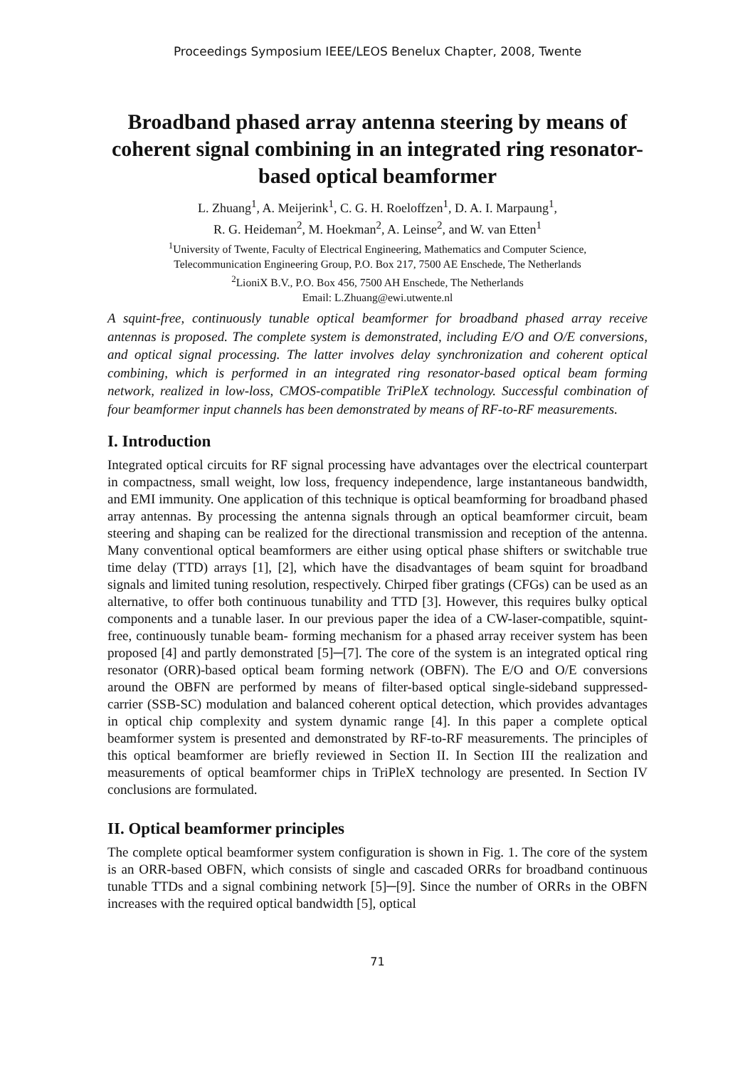Proceedings Symposium IEEE/LEOS Benelux Chapter, 2008, Twente
Broadband phased array antenna steering by means of coherent signal combining in an integrated ring resonator-based optical beamformer
L. Zhuang<sup>1</sup>, A. Meijerink<sup>1</sup>, C. G. H. Roeloffzen<sup>1</sup>, D. A. I. Marpaung<sup>1</sup>,
R. G. Heideman<sup>2</sup>, M. Hoekman<sup>2</sup>, A. Leinse<sup>2</sup>, and W. van Etten<sup>1</sup>
<sup>1</sup> University of Twente, Faculty of Electrical Engineering, Mathematics and Computer Science,
Telecommunication Engineering Group, P.O. Box 217, 7500 AE Enschede, The Netherlands
<sup>2</sup> LioniX B.V., P.O. Box 456, 7500 AH Enschede, The Netherlands
Email: L.Zhuang@ewi.utwente.nl
A squint-free, continuously tunable optical beamformer for broadband phased array receive antennas is proposed. The complete system is demonstrated, including E/O and O/E conversions, and optical signal processing. The latter involves delay synchronization and coherent optical combining, which is performed in an integrated ring resonator-based optical beam forming network, realized in low-loss, CMOS-compatible TriPleX technology. Successful combination of four beamformer input channels has been demonstrated by means of RF-to-RF measurements.
I. Introduction
Integrated optical circuits for RF signal processing have advantages over the electrical counterpart in compactness, small weight, low loss, frequency independence, large instantaneous bandwidth, and EMI immunity. One application of this technique is optical beamforming for broadband phased array antennas. By processing the antenna signals through an optical beamformer circuit, beam steering and shaping can be realized for the directional transmission and reception of the antenna. Many conventional optical beamformers are either using optical phase shifters or switchable true time delay (TTD) arrays [1], [2], which have the disadvantages of beam squint for broadband signals and limited tuning resolution, respectively. Chirped fiber gratings (CFGs) can be used as an alternative, to offer both continuous tunability and TTD [3]. However, this requires bulky optical components and a tunable laser. In our previous paper the idea of a CW-laser-compatible, squint-free, continuously tunable beam- forming mechanism for a phased array receiver system has been proposed [4] and partly demonstrated [5]─[7]. The core of the system is an integrated optical ring resonator (ORR)-based optical beam forming network (OBFN). The E/O and O/E conversions around the OBFN are performed by means of filter-based optical single-sideband suppressed-carrier (SSB-SC) modulation and balanced coherent optical detection, which provides advantages in optical chip complexity and system dynamic range [4]. In this paper a complete optical beamformer system is presented and demonstrated by RF-to-RF measurements. The principles of this optical beamformer are briefly reviewed in Section II. In Section III the realization and measurements of optical beamformer chips in TriPleX technology are presented. In Section IV conclusions are formulated.
II. Optical beamformer principles
The complete optical beamformer system configuration is shown in Fig. 1. The core of the system is an ORR-based OBFN, which consists of single and cascaded ORRs for broadband continuous tunable TTDs and a signal combining network [5]─[9]. Since the number of ORRs in the OBFN increases with the required optical bandwidth [5], optical
71